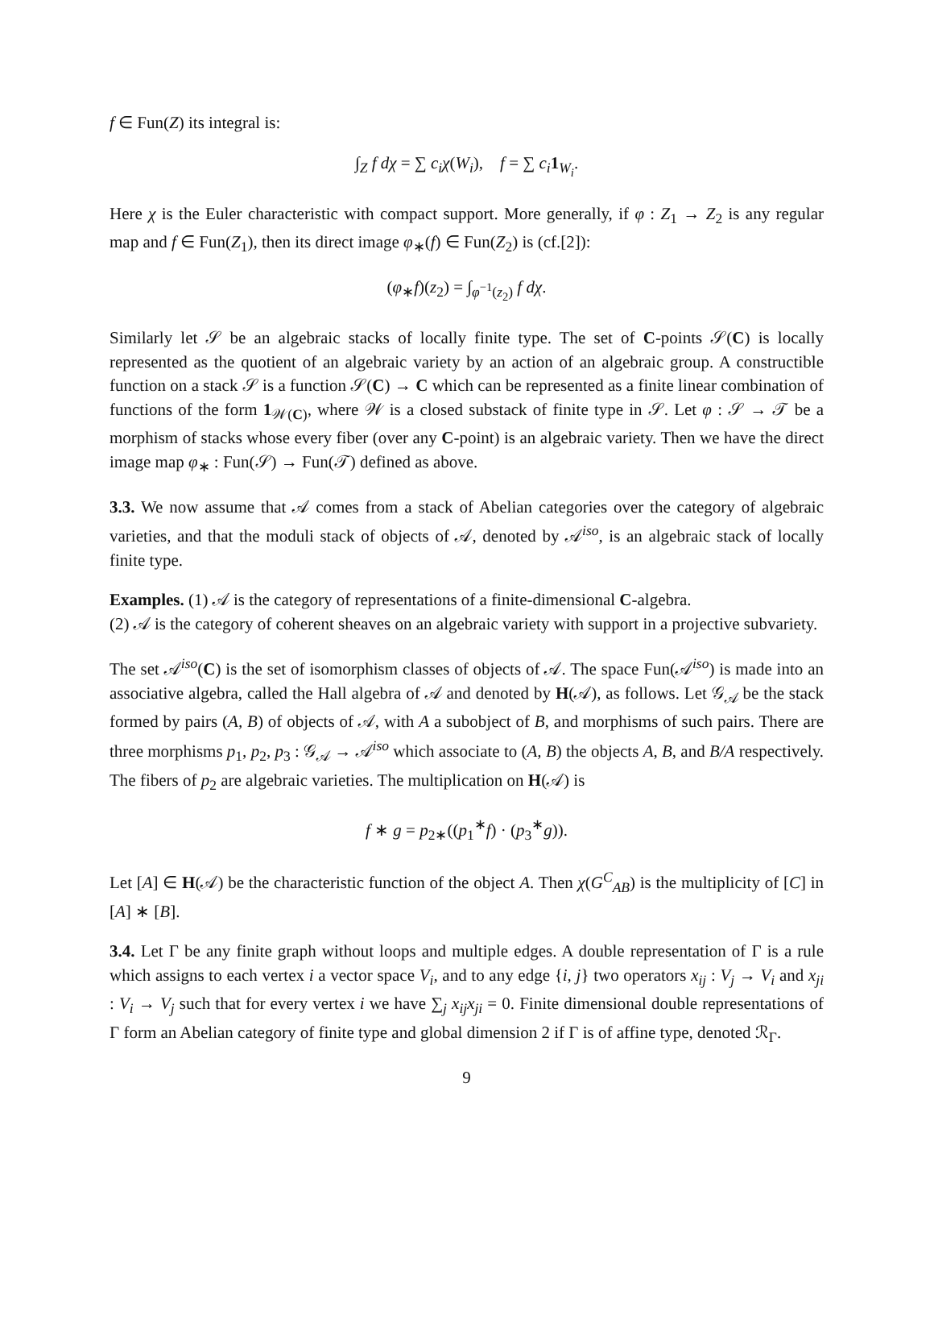f ∈ Fun(Z) its integral is:
∫<sub>Z</sub> f dχ = ∑ c<sub>i</sub>χ(W<sub>i</sub>), f = ∑ c<sub>i</sub> 1<sub>W<sub>i</sub></sub>.
Here χ is the Euler characteristic with compact support. More generally, if φ : Z<sub>1</sub> → Z<sub>2</sub> is any regular map and f ∈ Fun(Z<sub>1</sub>), then its direct image φ<sub>∗</sub>(f) ∈ Fun(Z<sub>2</sub>) is (cf.[2]):
(φ<sub>∗</sub>f)(z<sub>2</sub>) = ∫<sub>φ<sup>−1</sup>(z<sub>2</sub>)</sub> f dχ.
Similarly let 𝒮 be an algebraic stacks of locally finite type. The set of C-points 𝒮(C) is locally represented as the quotient of an algebraic variety by an action of an algebraic group. A constructible function on a stack 𝒮 is a function 𝒮(C) → C which can be represented as a finite linear combination of functions of the form 1<sub>𝒲(C)</sub>, where 𝒲 is a closed substack of finite type in 𝒮. Let φ : 𝒮 → 𝒯 be a morphism of stacks whose every fiber (over any C-point) is an algebraic variety. Then we have the direct image map φ<sub>∗</sub> : Fun(𝒮) → Fun(𝒯) defined as above.
3.3. We now assume that 𝒜 comes from a stack of Abelian categories over the category of algebraic varieties, and that the moduli stack of objects of 𝒜, denoted by 𝒜<sup>iso</sup>, is an algebraic stack of locally finite type.
Examples. (1) 𝒜 is the category of representations of a finite-dimensional C-algebra.
(2) 𝒜 is the category of coherent sheaves on an algebraic variety with support in a projective subvariety.
The set 𝒜<sup>iso</sup>(C) is the set of isomorphism classes of objects of 𝒜. The space Fun(𝒜<sup>iso</sup>) is made into an associative algebra, called the Hall algebra of 𝒜 and denoted by H(𝒜), as follows. Let 𝒢<sub>𝒜</sub> be the stack formed by pairs (A, B) of objects of 𝒜, with A a subobject of B, and morphisms of such pairs. There are three morphisms p<sub>1</sub>, p<sub>2</sub>, p<sub>3</sub> : 𝒢<sub>𝒜</sub> → 𝒜<sup>iso</sup> which associate to (A, B) the objects A, B, and B/A respectively. The fibers of p<sub>2</sub> are algebraic varieties. The multiplication on H(𝒜) is
f ∗ g = p<sub>2∗</sub>((p<sub>1</sub><sup>∗</sup>f) · (p<sub>3</sub><sup>∗</sup>g)).
Let [A] ∈ H(𝒜) be the characteristic function of the object A. Then χ(G<sup>C</sup><sub>AB</sub>) is the multiplicity of [C] in [A] ∗ [B].
3.4. Let Γ be any finite graph without loops and multiple edges. A double representation of Γ is a rule which assigns to each vertex i a vector space V<sub>i</sub>, and to any edge {i, j} two operators x<sub>ij</sub> : V<sub>j</sub> → V<sub>i</sub> and x<sub>ji</sub> : V<sub>i</sub> → V<sub>j</sub> such that for every vertex i we have ∑<sub>j</sub> x<sub>ij</sub>x<sub>ji</sub> = 0. Finite dimensional double representations of Γ form an Abelian category of finite type and global dimension 2 if Γ is of affine type, denoted ℛ<sub>Γ</sub>.
9